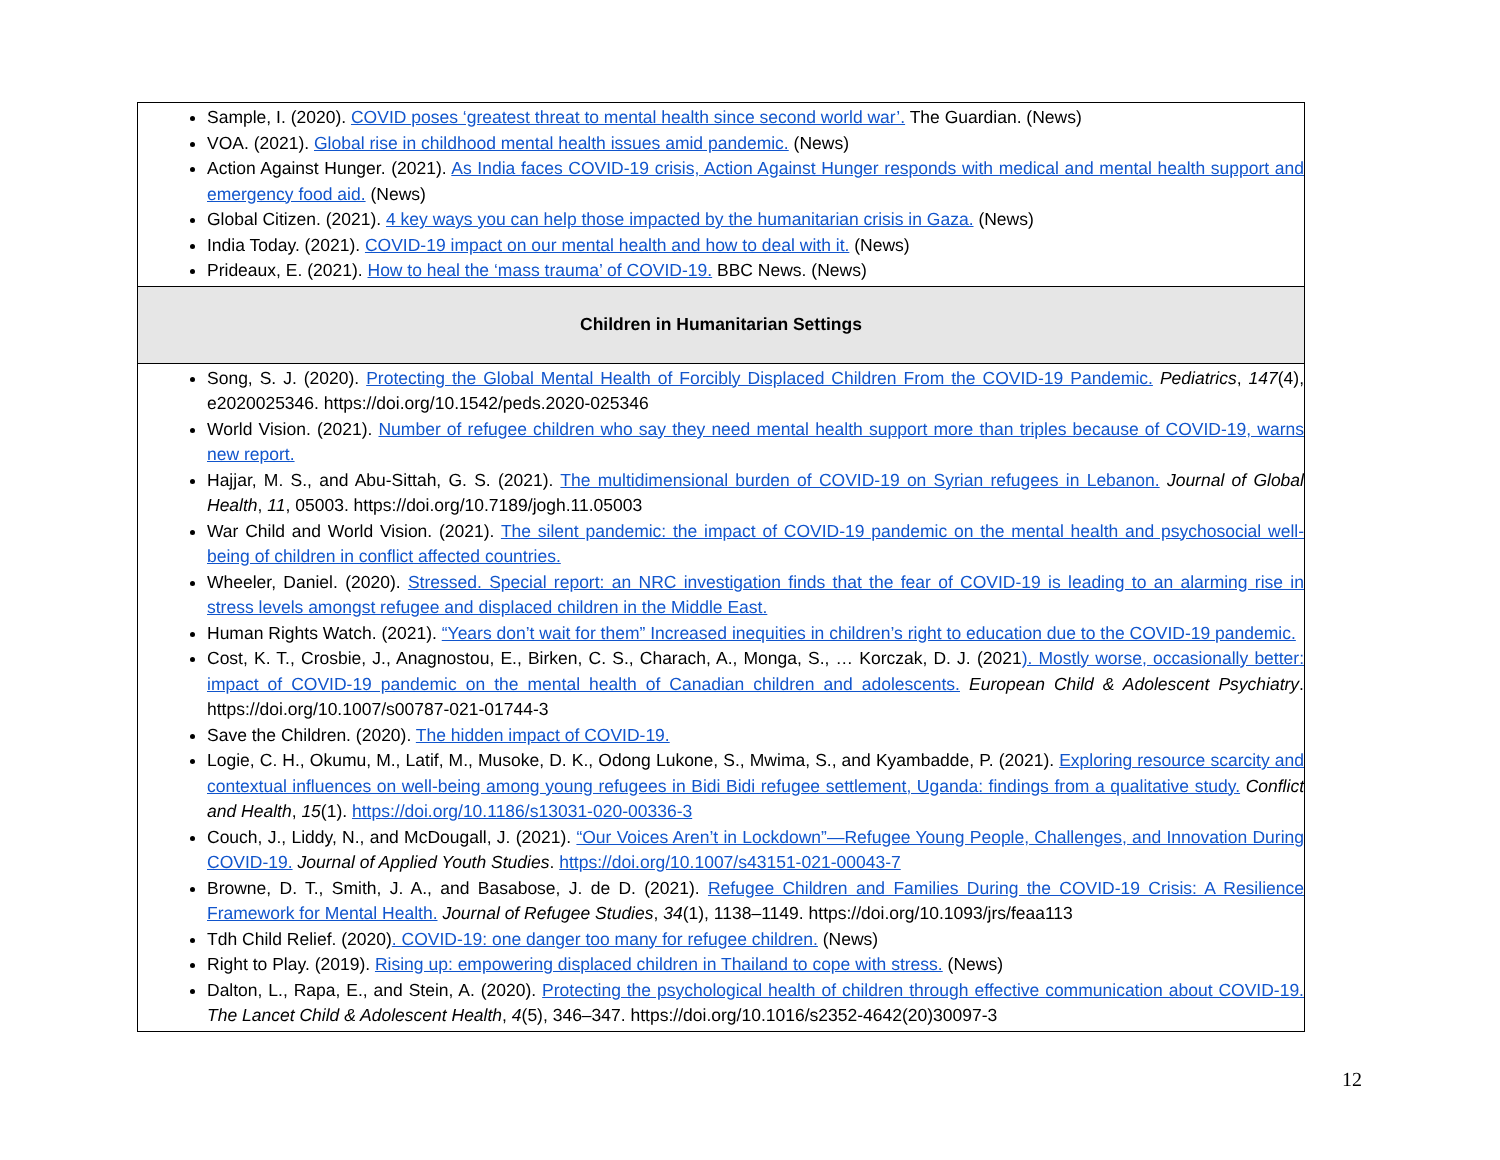| Sample, I. (2020). COVID poses ‘greatest threat to mental health since second world war’. The Guardian. (News) VOA. (2021). Global rise in childhood mental health issues amid pandemic. (News) Action Against Hunger. (2021). As India faces COVID-19 crisis, Action Against Hunger responds with medical and mental health support and emergency food aid. (News) Global Citizen. (2021). 4 key ways you can help those impacted by the humanitarian crisis in Gaza. (News) India Today. (2021). COVID-19 impact on our mental health and how to deal with it. (News) Prideaux, E. (2021). How to heal the ‘mass trauma’ of COVID-19. BBC News. (News) |
| Children in Humanitarian Settings |
| Song, S. J. (2020). Protecting the Global Mental Health of Forcibly Displaced Children From the COVID-19 Pandemic. Pediatrics , 147 (4), e2020025346. https://doi.org/10.1542/peds.2020-025346 World Vision. (2021). Number of refugee children who say they need mental health support more than triples because of COVID-19, warns new report. Hajjar, M. S., and Abu-Sittah, G. S. (2021). The multidimensional burden of COVID-19 on Syrian refugees in Lebanon. Journal of Global Health , 11 , 05003. https://doi.org/10.7189/jogh.11.05003 War Child and World Vision. (2021). The silent pandemic: the impact of COVID-19 pandemic on the mental health and psychosocial well-being of children in conflict affected countries. Wheeler, Daniel. (2020). Stressed. Special report: an NRC investigation finds that the fear of COVID-19 is leading to an alarming rise in stress levels amongst refugee and displaced children in the Middle East. Human Rights Watch. (2021). “Years don’t wait for them” Increased inequities in children’s right to education due to the COVID-19 pandemic. Cost, K. T., Crosbie, J., Anagnostou, E., Birken, C. S., Charach, A., Monga, S., … Korczak, D. J. (2021 ). Mostly worse, occasionally better: impact of COVID-19 pandemic on the mental health of Canadian children and adolescents. European Child & Adolescent Psychiatry . https://doi.org/10.1007/s00787-021-01744-3 Save the Children. (2020). The hidden impact of COVID-19. Logie, C. H., Okumu, M., Latif, M., Musoke, D. K., Odong Lukone, S., Mwima, S., and Kyambadde, P. (2021). Exploring resource scarcity and contextual influences on well-being among young refugees in Bidi Bidi refugee settlement, Uganda: findings from a qualitative study. Conflict and Health , 15 (1). https://doi.org/10.1186/s13031-020-00336-3 Couch, J., Liddy, N., and McDougall, J. (2021). “Our Voices Aren’t in Lockdown”—Refugee Young People, Challenges, and Innovation During COVID-19. Journal of Applied Youth Studies . https://doi.org/10.1007/s43151-021-00043-7 Browne, D. T., Smith, J. A., and Basabose, J. de D. (2021). Refugee Children and Families During the COVID-19 Crisis: A Resilience Framework for Mental Health. Journal of Refugee Studies , 34 (1), 1138–1149. https://doi.org/10.1093/jrs/feaa113 Tdh Child Relief. (2020) . COVID-19: one danger too many for refugee children. (News) Right to Play. (2019). Rising up: empowering displaced children in Thailand to cope with stress. (News) Dalton, L., Rapa, E., and Stein, A. (2020). Protecting the psychological health of children through effective communication about COVID-19. The Lancet Child & Adolescent Health , 4 (5), 346–347. https://doi.org/10.1016/s2352-4642(20)30097-3 |
12